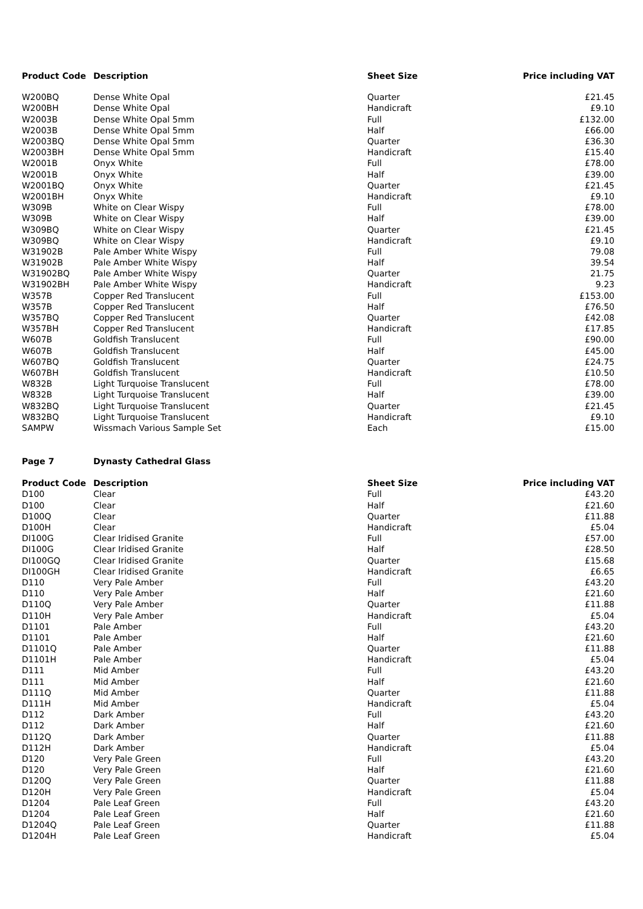| Product Code | Description | Sheet Size | Price including VAT |
| --- | --- | --- | --- |
| W200BQ | Dense White Opal | Quarter | £21.45 |
| W200BH | Dense White Opal | Handicraft | £9.10 |
| W2003B | Dense White Opal 5mm | Full | £132.00 |
| W2003B | Dense White Opal 5mm | Half | £66.00 |
| W2003BQ | Dense White Opal 5mm | Quarter | £36.30 |
| W2003BH | Dense White Opal 5mm | Handicraft | £15.40 |
| W2001B | Onyx White | Full | £78.00 |
| W2001B | Onyx White | Half | £39.00 |
| W2001BQ | Onyx White | Quarter | £21.45 |
| W2001BH | Onyx White | Handicraft | £9.10 |
| W309B | White on Clear Wispy | Full | £78.00 |
| W309B | White on Clear Wispy | Half | £39.00 |
| W309BQ | White on Clear Wispy | Quarter | £21.45 |
| W309BQ | White on Clear Wispy | Handicraft | £9.10 |
| W31902B | Pale Amber White Wispy | Full | 79.08 |
| W31902B | Pale Amber White Wispy | Half | 39.54 |
| W31902BQ | Pale Amber White Wispy | Quarter | 21.75 |
| W31902BH | Pale Amber White Wispy | Handicraft | 9.23 |
| W357B | Copper Red Translucent | Full | £153.00 |
| W357B | Copper Red Translucent | Half | £76.50 |
| W357BQ | Copper Red Translucent | Quarter | £42.08 |
| W357BH | Copper Red Translucent | Handicraft | £17.85 |
| W607B | Goldfish Translucent | Full | £90.00 |
| W607B | Goldfish Translucent | Half | £45.00 |
| W607BQ | Goldfish Translucent | Quarter | £24.75 |
| W607BH | Goldfish Translucent | Handicraft | £10.50 |
| W832B | Light Turquoise Translucent | Full | £78.00 |
| W832B | Light Turquoise Translucent | Half | £39.00 |
| W832BQ | Light Turquoise Translucent | Quarter | £21.45 |
| W832BQ | Light Turquoise Translucent | Handicraft | £9.10 |
| SAMPW | Wissmach Various Sample Set | Each | £15.00 |
| Page 7 | Dynasty Cathedral Glass | | |
| Product Code | Description | Sheet Size | Price including VAT |
| D100 | Clear | Full | £43.20 |
| D100 | Clear | Half | £21.60 |
| D100Q | Clear | Quarter | £11.88 |
| D100H | Clear | Handicraft | £5.04 |
| DI100G | Clear Iridised Granite | Full | £57.00 |
| DI100G | Clear Iridised Granite | Half | £28.50 |
| DI100GQ | Clear Iridised Granite | Quarter | £15.68 |
| DI100GH | Clear Iridised Granite | Handicraft | £6.65 |
| D110 | Very Pale Amber | Full | £43.20 |
| D110 | Very Pale Amber | Half | £21.60 |
| D110Q | Very Pale Amber | Quarter | £11.88 |
| D110H | Very Pale Amber | Handicraft | £5.04 |
| D1101 | Pale Amber | Full | £43.20 |
| D1101 | Pale Amber | Half | £21.60 |
| D1101Q | Pale Amber | Quarter | £11.88 |
| D1101H | Pale Amber | Handicraft | £5.04 |
| D111 | Mid Amber | Full | £43.20 |
| D111 | Mid Amber | Half | £21.60 |
| D111Q | Mid Amber | Quarter | £11.88 |
| D111H | Mid Amber | Handicraft | £5.04 |
| D112 | Dark Amber | Full | £43.20 |
| D112 | Dark Amber | Half | £21.60 |
| D112Q | Dark Amber | Quarter | £11.88 |
| D112H | Dark Amber | Handicraft | £5.04 |
| D120 | Very Pale Green | Full | £43.20 |
| D120 | Very Pale Green | Half | £21.60 |
| D120Q | Very Pale Green | Quarter | £11.88 |
| D120H | Very Pale Green | Handicraft | £5.04 |
| D1204 | Pale Leaf Green | Full | £43.20 |
| D1204 | Pale Leaf Green | Half | £21.60 |
| D1204Q | Pale Leaf Green | Quarter | £11.88 |
| D1204H | Pale Leaf Green | Handicraft | £5.04 |